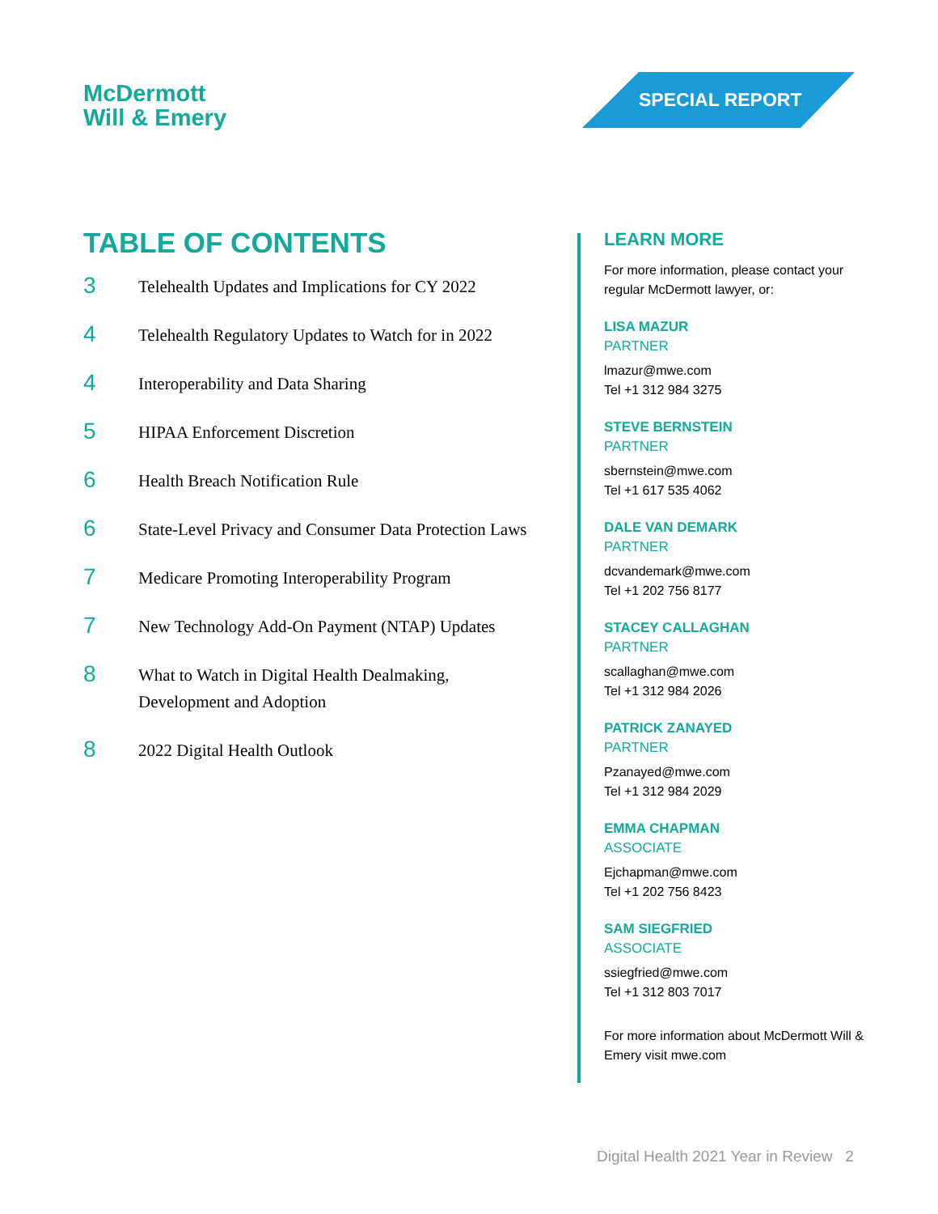McDermott
Will & Emery
SPECIAL REPORT
TABLE OF CONTENTS
3
Telehealth Updates and Implications for CY 2022
4
Telehealth Regulatory Updates to Watch for in 2022
4
Interoperability and Data Sharing
5
HIPAA Enforcement Discretion
6
Health Breach Notification Rule
6
State-Level Privacy and Consumer Data Protection Laws
7
Medicare Promoting Interoperability Program
7
New Technology Add-On Payment (NTAP) Updates
8
What to Watch in Digital Health Dealmaking,
Development and Adoption
8
2022 Digital Health Outlook
LEARN MORE
For more information, please contact your regular McDermott lawyer, or:
LISA MAZUR
PARTNER
lmazur@mwe.com
Tel +1 312 984 3275
STEVE BERNSTEIN
PARTNER
sbernstein@mwe.com
Tel +1 617 535 4062
DALE VAN DEMARK
PARTNER
dcvandemark@mwe.com
Tel +1 202 756 8177
STACEY CALLAGHAN
PARTNER
scallaghan@mwe.com
Tel +1 312 984 2026
PATRICK ZANAYED
PARTNER
Pzanayed@mwe.com
Tel +1 312 984 2029
EMMA CHAPMAN
ASSOCIATE
Ejchapman@mwe.com
Tel +1 202 756 8423
SAM SIEGFRIED
ASSOCIATE
ssiegfried@mwe.com
Tel +1 312 803 7017
For more information about McDermott Will & Emery visit mwe.com
Digital Health 2021 Year in Review 2